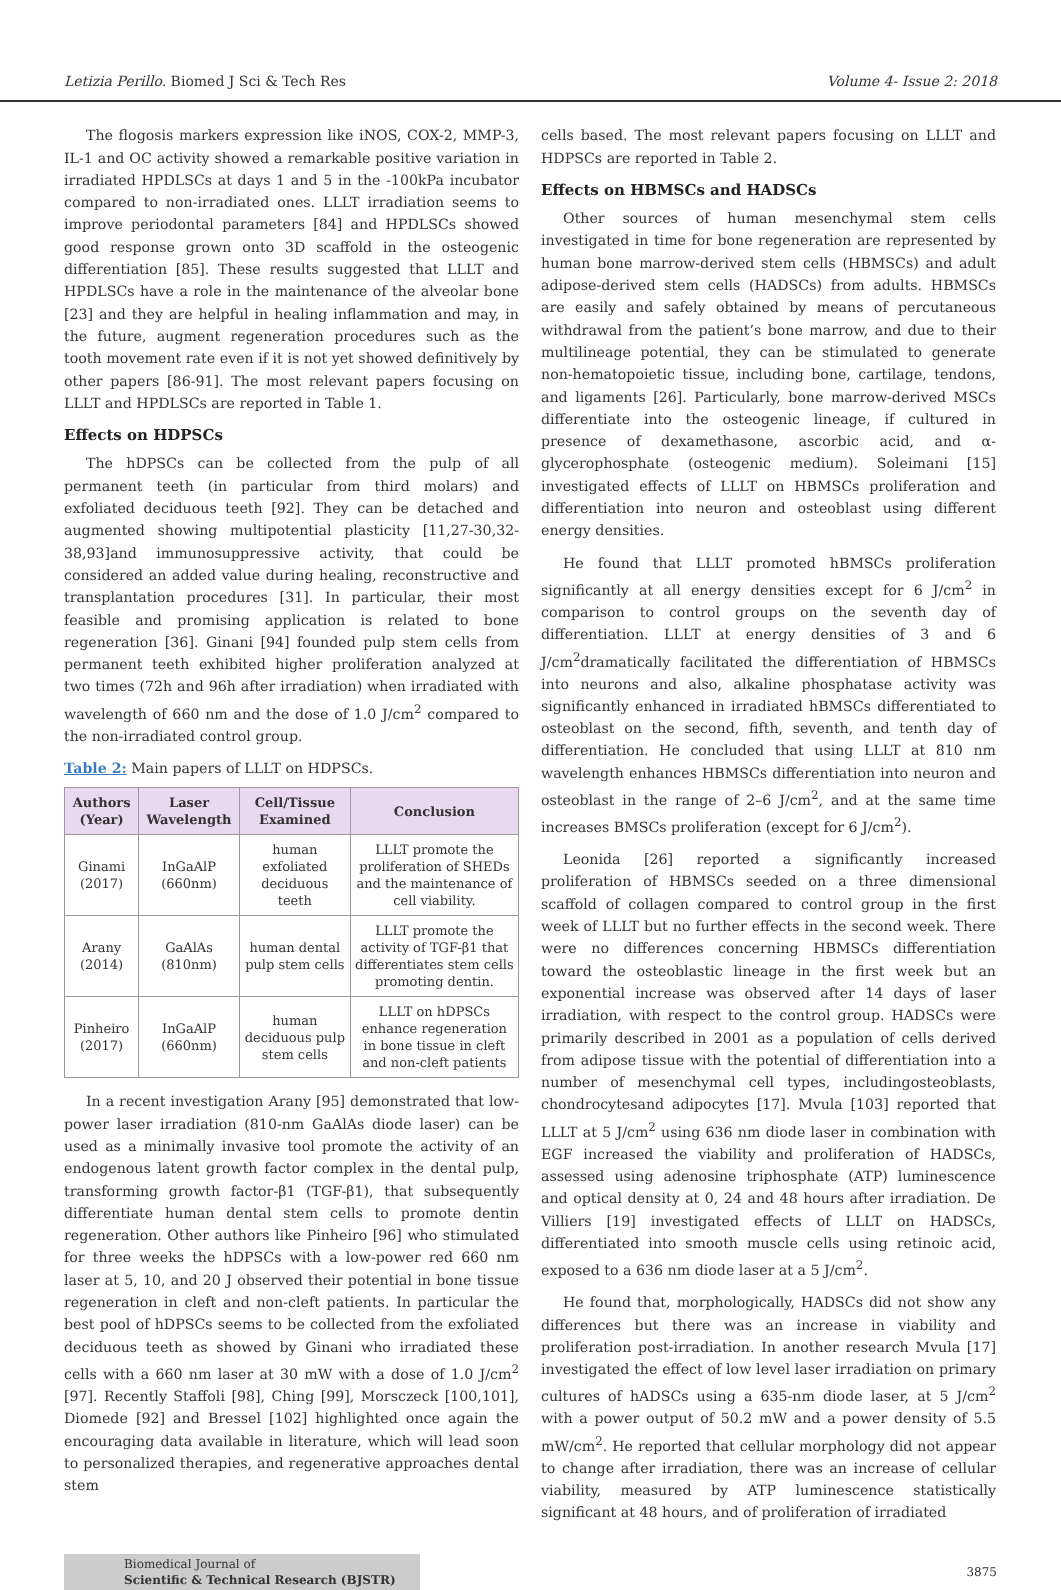Letizia Perillo. Biomed J Sci & Tech Res Volume 4- Issue 2: 2018
The flogosis markers expression like iNOS, COX-2, MMP-3, IL-1 and OC activity showed a remarkable positive variation in irradiated HPDLSCs at days 1 and 5 in the -100kPa incubator compared to non-irradiated ones. LLLT irradiation seems to improve periodontal parameters [84] and HPDLSCs showed good response grown onto 3D scaffold in the osteogenic differentiation [85]. These results suggested that LLLT and HPDLSCs have a role in the maintenance of the alveolar bone [23] and they are helpful in healing inflammation and may, in the future, augment regeneration procedures such as the tooth movement rate even if it is not yet showed definitively by other papers [86-91]. The most relevant papers focusing on LLLT and HPDLSCs are reported in Table 1.
Effects on HDPSCs
The hDPSCs can be collected from the pulp of all permanent teeth (in particular from third molars) and exfoliated deciduous teeth [92]. They can be detached and augmented showing multipotential plasticity [11,27-30,32-38,93]and immunosuppressive activity, that could be considered an added value during healing, reconstructive and transplantation procedures [31]. In particular, their most feasible and promising application is related to bone regeneration [36]. Ginani [94] founded pulp stem cells from permanent teeth exhibited higher proliferation analyzed at two times (72h and 96h after irradiation) when irradiated with wavelength of 660 nm and the dose of 1.0 J/cm<sup>2</sup> compared to the non-irradiated control group.
Table 2: Main papers of LLLT on HDPSCs.
| Authors (Year) | Laser Wavelength | Cell/Tissue Examined | Conclusion |
| --- | --- | --- | --- |
| Ginami (2017) | InGaAlP (660nm) | human exfoliated deciduous teeth | LLLT promote the proliferation of SHEDs and the maintenance of cell viability. |
| Arany (2014) | GaAlAs (810nm) | human dental pulp stem cells | LLLT promote the activity of TGF-β1 that differentiates stem cells promoting dentin. |
| Pinheiro (2017) | InGaAlP (660nm) | human deciduous pulp stem cells | LLLT on hDPSCs enhance regeneration in bone tissue in cleft and non-cleft patients |
In a recent investigation Arany [95] demonstrated that low-power laser irradiation (810-nm GaAlAs diode laser) can be used as a minimally invasive tool promote the activity of an endogenous latent growth factor complex in the dental pulp, transforming growth factor-β1 (TGF-β1), that subsequently differentiate human dental stem cells to promote dentin regeneration. Other authors like Pinheiro [96] who stimulated for three weeks the hDPSCs with a low-power red 660 nm laser at 5, 10, and 20 J observed their potential in bone tissue regeneration in cleft and non-cleft patients. In particular the best pool of hDPSCs seems to be collected from the exfoliated deciduous teeth as showed by Ginani who irradiated these cells with a 660 nm laser at 30 mW with a dose of 1.0 J/cm<sup>2</sup> [97]. Recently Staffoli [98], Ching [99], Morsczeck [100,101], Diomede [92] and Bressel [102] highlighted once again the encouraging data available in literature, which will lead soon to personalized therapies, and regenerative approaches dental stem
cells based. The most relevant papers focusing on LLLT and HDPSCs are reported in Table 2.
Effects on HBMSCs and HADSCs
Other sources of human mesenchymal stem cells investigated in time for bone regeneration are represented by human bone marrow-derived stem cells (HBMSCs) and adult adipose-derived stem cells (HADSCs) from adults. HBMSCs are easily and safely obtained by means of percutaneous withdrawal from the patient’s bone marrow, and due to their multilineage potential, they can be stimulated to generate non-hematopoietic tissue, including bone, cartilage, tendons, and ligaments [26]. Particularly, bone marrow-derived MSCs differentiate into the osteogenic lineage, if cultured in presence of dexamethasone, ascorbic acid, and α-glycerophosphate (osteogenic medium). Soleimani [15] investigated effects of LLLT on HBMSCs proliferation and differentiation into neuron and osteoblast using different energy densities.
He found that LLLT promoted hBMSCs proliferation significantly at all energy densities except for 6 J/cm<sup>2</sup> in comparison to control groups on the seventh day of differentiation. LLLT at energy densities of 3 and 6 J/cm<sup>2</sup>dramatically facilitated the differentiation of HBMSCs into neurons and also, alkaline phosphatase activity was significantly enhanced in irradiated hBMSCs differentiated to osteoblast on the second, fifth, seventh, and tenth day of differentiation. He concluded that using LLLT at 810 nm wavelength enhances HBMSCs differentiation into neuron and osteoblast in the range of 2–6 J/cm<sup>2</sup>, and at the same time increases BMSCs proliferation (except for 6 J/cm<sup>2</sup>).
Leonida [26] reported a significantly increased proliferation of HBMSCs seeded on a three dimensional scaffold of collagen compared to control group in the first week of LLLT but no further effects in the second week. There were no differences concerning HBMSCs differentiation toward the osteoblastic lineage in the first week but an exponential increase was observed after 14 days of laser irradiation, with respect to the control group. HADSCs were primarily described in 2001 as a population of cells derived from adipose tissue with the potential of differentiation into a number of mesenchymal cell types, includingosteoblasts, chondrocytesand adipocytes [17]. Mvula [103] reported that LLLT at 5 J/cm<sup>2</sup> using 636 nm diode laser in combination with EGF increased the viability and proliferation of HADSCs, assessed using adenosine triphosphate (ATP) luminescence and optical density at 0, 24 and 48 hours after irradiation. De Villiers [19] investigated effects of LLLT on HADSCs, differentiated into smooth muscle cells using retinoic acid, exposed to a 636 nm diode laser at a 5 J/cm<sup>2</sup>.
He found that, morphologically, HADSCs did not show any differences but there was an increase in viability and proliferation post-irradiation. In another research Mvula [17] investigated the effect of low level laser irradiation on primary cultures of hADSCs using a 635-nm diode laser, at 5 J/cm<sup>2</sup> with a power output of 50.2 mW and a power density of 5.5 mW/cm<sup>2</sup>. He reported that cellular morphology did not appear to change after irradiation, there was an increase of cellular viability, measured by ATP luminescence statistically significant at 48 hours, and of proliferation of irradiated
Biomedical Journal of
Scientific & Technical Research (BJSTR)
3875